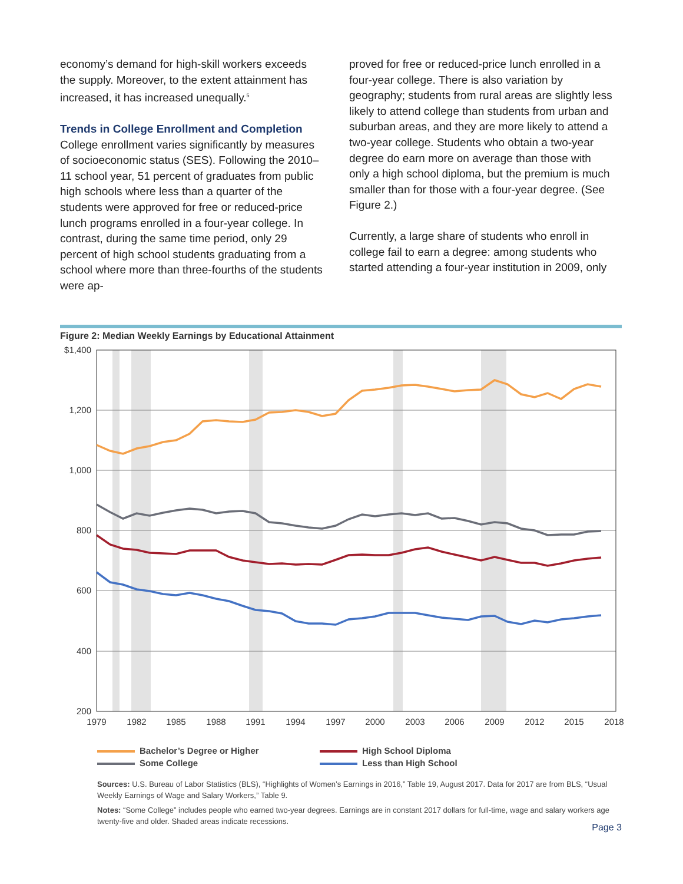economy’s demand for high-skill workers exceeds the supply. Moreover, to the extent attainment has increased, it has increased unequally.<sup>5</sup>
Trends in College Enrollment and Completion
College enrollment varies significantly by measures of socioeconomic status (SES). Following the 2010–11 school year, 51 percent of graduates from public high schools where less than a quarter of the students were approved for free or reduced-price lunch programs enrolled in a four-year college. In contrast, during the same time period, only 29 percent of high school students graduating from a school where more than three-fourths of the students were ap-
proved for free or reduced-price lunch enrolled in a four-year college. There is also variation by geography; students from rural areas are slightly less likely to attend college than students from urban and suburban areas, and they are more likely to attend a two-year college. Students who obtain a two-year degree do earn more on average than those with only a high school diploma, but the premium is much smaller than for those with a four-year degree. (See Figure 2.)
Currently, a large share of students who enroll in college fail to earn a degree: among students who started attending a four-year institution in 2009, only
Figure 2: Median Weekly Earnings by Educational Attainment
$1,400
1,200
1,000
800
600
400
200
1979
1982
1985
1988
1991
1994
1997
2000
2003
2006
2009
2012
2015
2018
Bachelor’s Degree or Higher
High School Diploma
Some College
Less than High School
Sources: U.S. Bureau of Labor Statistics (BLS), “Highlights of Women’s Earnings in 2016,” Table 19, August 2017. Data for 2017 are from BLS, “Usual Weekly Earnings of Wage and Salary Workers,” Table 9.
Notes: “Some College” includes people who earned two-year degrees. Earnings are in constant 2017 dollars for full-time, wage and salary workers age twenty-five and older. Shaded areas indicate recessions.
Page 3